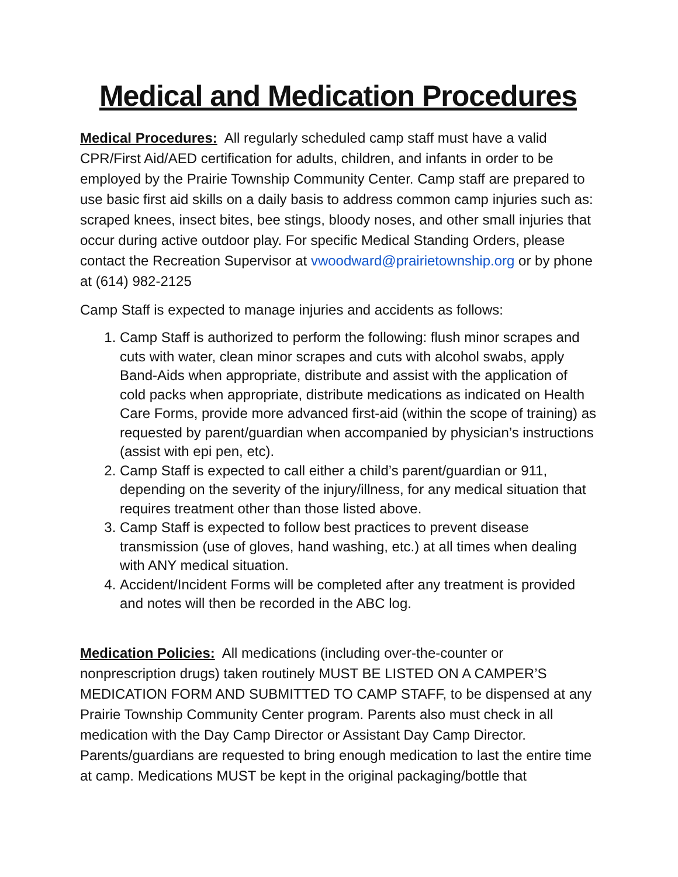Medical and Medication Procedures
Medical Procedures: All regularly scheduled camp staff must have a valid CPR/First Aid/AED certification for adults, children, and infants in order to be employed by the Prairie Township Community Center. Camp staff are prepared to use basic first aid skills on a daily basis to address common camp injuries such as: scraped knees, insect bites, bee stings, bloody noses, and other small injuries that occur during active outdoor play. For specific Medical Standing Orders, please contact the Recreation Supervisor at vwoodward@prairietownship.org or by phone at (614) 982-2125
Camp Staff is expected to manage injuries and accidents as follows:
1. Camp Staff is authorized to perform the following: flush minor scrapes and cuts with water, clean minor scrapes and cuts with alcohol swabs, apply Band-Aids when appropriate, distribute and assist with the application of cold packs when appropriate, distribute medications as indicated on Health Care Forms, provide more advanced first-aid (within the scope of training) as requested by parent/guardian when accompanied by physician’s instructions (assist with epi pen, etc).
2. Camp Staff is expected to call either a child’s parent/guardian or 911, depending on the severity of the injury/illness, for any medical situation that requires treatment other than those listed above.
3. Camp Staff is expected to follow best practices to prevent disease transmission (use of gloves, hand washing, etc.) at all times when dealing with ANY medical situation.
4. Accident/Incident Forms will be completed after any treatment is provided and notes will then be recorded in the ABC log.
Medication Policies: All medications (including over-the-counter or nonprescription drugs) taken routinely MUST BE LISTED ON A CAMPER’S MEDICATION FORM AND SUBMITTED TO CAMP STAFF, to be dispensed at any Prairie Township Community Center program. Parents also must check in all medication with the Day Camp Director or Assistant Day Camp Director. Parents/guardians are requested to bring enough medication to last the entire time at camp. Medications MUST be kept in the original packaging/bottle that